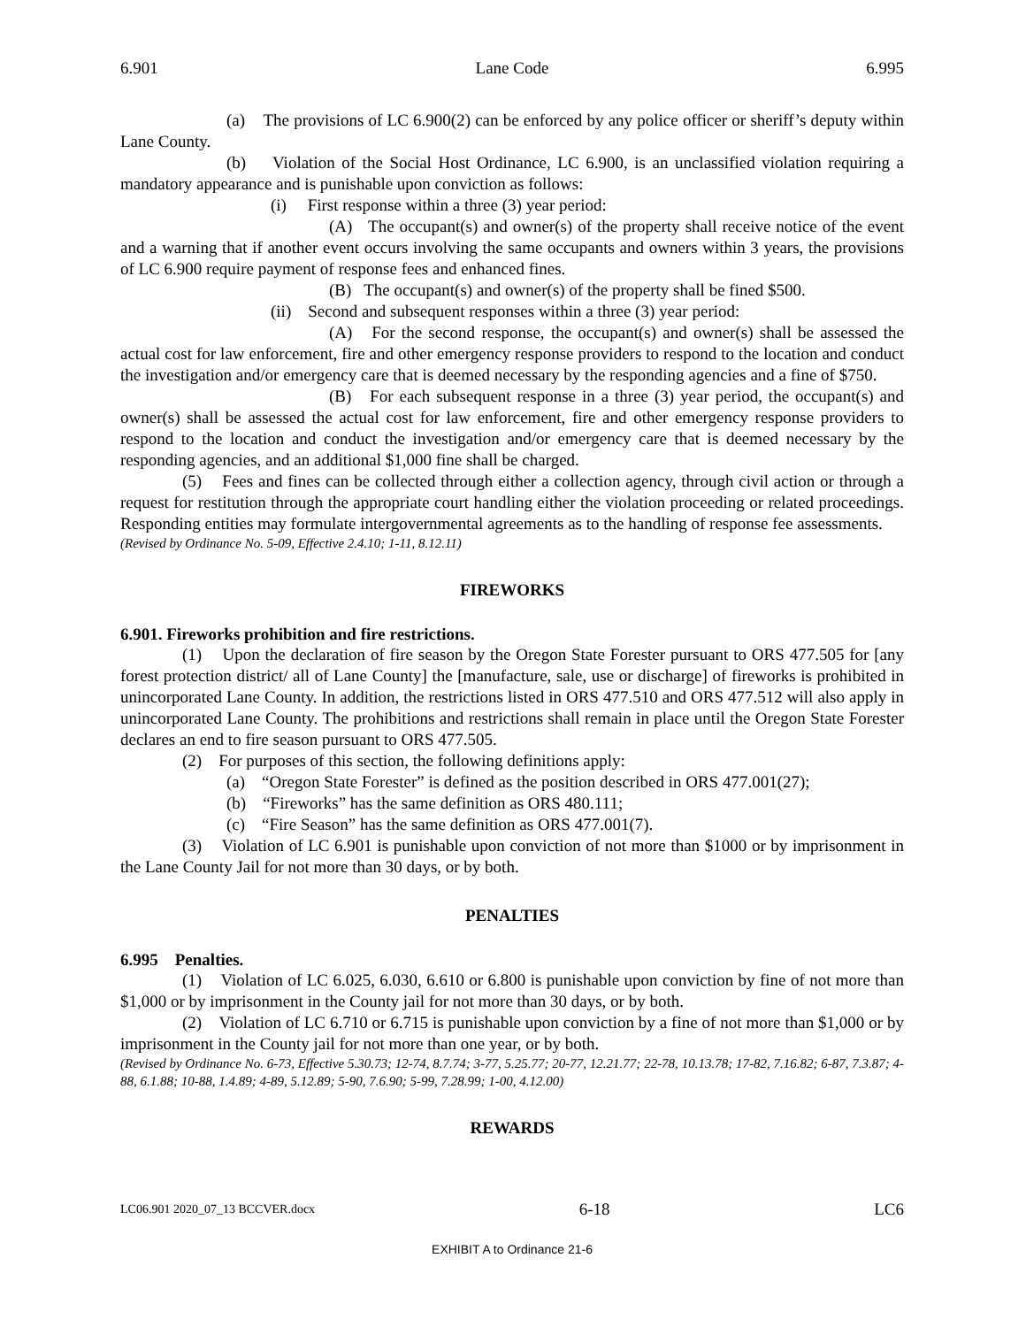6.901 Lane Code 6.995
(a) The provisions of LC 6.900(2) can be enforced by any police officer or sheriff’s deputy within Lane County.
(b) Violation of the Social Host Ordinance, LC 6.900, is an unclassified violation requiring a mandatory appearance and is punishable upon conviction as follows:
(i) First response within a three (3) year period:
(A) The occupant(s) and owner(s) of the property shall receive notice of the event and a warning that if another event occurs involving the same occupants and owners within 3 years, the provisions of LC 6.900 require payment of response fees and enhanced fines.
(B) The occupant(s) and owner(s) of the property shall be fined $500.
(ii) Second and subsequent responses within a three (3) year period:
(A) For the second response, the occupant(s) and owner(s) shall be assessed the actual cost for law enforcement, fire and other emergency response providers to respond to the location and conduct the investigation and/or emergency care that is deemed necessary by the responding agencies and a fine of $750.
(B) For each subsequent response in a three (3) year period, the occupant(s) and owner(s) shall be assessed the actual cost for law enforcement, fire and other emergency response providers to respond to the location and conduct the investigation and/or emergency care that is deemed necessary by the responding agencies, and an additional $1,000 fine shall be charged.
(5) Fees and fines can be collected through either a collection agency, through civil action or through a request for restitution through the appropriate court handling either the violation proceeding or related proceedings. Responding entities may formulate intergovernmental agreements as to the handling of response fee assessments.
(Revised by Ordinance No. 5-09, Effective 2.4.10; 1-11, 8.12.11)
FIREWORKS
6.901. Fireworks prohibition and fire restrictions.
(1) Upon the declaration of fire season by the Oregon State Forester pursuant to ORS 477.505 for [any forest protection district/ all of Lane County] the [manufacture, sale, use or discharge] of fireworks is prohibited in unincorporated Lane County. In addition, the restrictions listed in ORS 477.510 and ORS 477.512 will also apply in unincorporated Lane County. The prohibitions and restrictions shall remain in place until the Oregon State Forester declares an end to fire season pursuant to ORS 477.505.
(2) For purposes of this section, the following definitions apply:
(a) “Oregon State Forester” is defined as the position described in ORS 477.001(27);
(b) “Fireworks” has the same definition as ORS 480.111;
(c) “Fire Season” has the same definition as ORS 477.001(7).
(3) Violation of LC 6.901 is punishable upon conviction of not more than $1000 or by imprisonment in the Lane County Jail for not more than 30 days, or by both.
PENALTIES
6.995 Penalties.
(1) Violation of LC 6.025, 6.030, 6.610 or 6.800 is punishable upon conviction by fine of not more than $1,000 or by imprisonment in the County jail for not more than 30 days, or by both.
(2) Violation of LC 6.710 or 6.715 is punishable upon conviction by a fine of not more than $1,000 or by imprisonment in the County jail for not more than one year, or by both.
(Revised by Ordinance No. 6-73, Effective 5.30.73; 12-74, 8.7.74; 3-77, 5.25.77; 20-77, 12.21.77; 22-78, 10.13.78; 17-82, 7.16.82; 6-87, 7.3.87; 4-88, 6.1.88; 10-88, 1.4.89; 4-89, 5.12.89; 5-90, 7.6.90; 5-99, 7.28.99; 1-00, 4.12.00)
REWARDS
LC06.901 2020_07_13 BCCVER.docx 6-18 LC6
EXHIBIT A to Ordinance 21-6